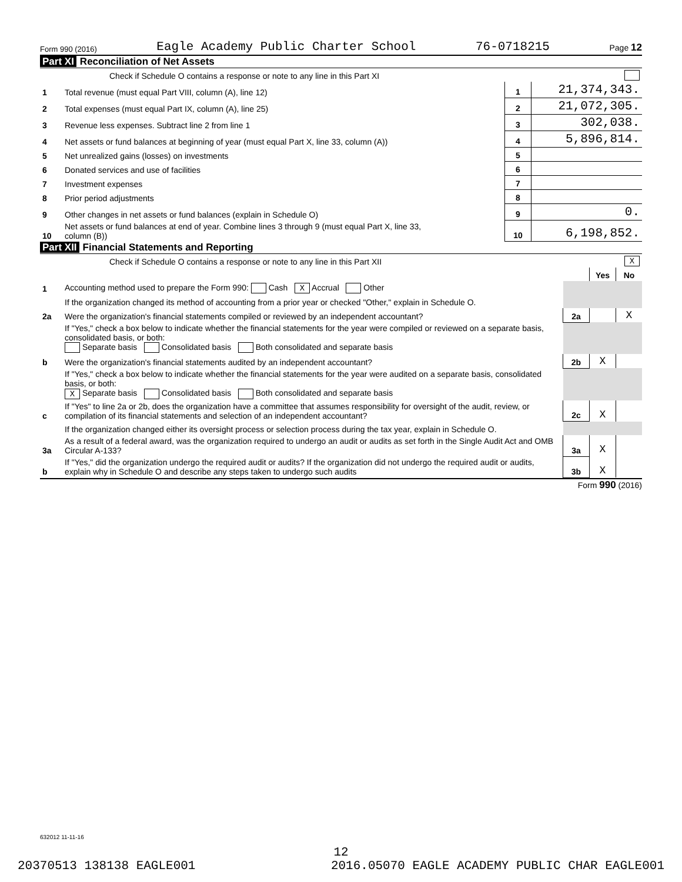Form 990 (2016) Eagle Academy Public Charter School 76-0718215 Page 12
Part XI Reconciliation of Net Assets
| | Check if Schedule O contains a response or note to any line in this Part XI | | |
| 1 | Total revenue (must equal Part VIII, column (A), line 12) | 1 | 21,374,343. |
| 2 | Total expenses (must equal Part IX, column (A), line 25) | 2 | 21,072,305. |
| 3 | Revenue less expenses. Subtract line 2 from line 1 | 3 | 302,038. |
| 4 | Net assets or fund balances at beginning of year (must equal Part X, line 33, column (A)) | 4 | 5,896,814. |
| 5 | Net unrealized gains (losses) on investments | 5 | |
| 6 | Donated services and use of facilities | 6 | |
| 7 | Investment expenses | 7 | |
| 8 | Prior period adjustments | 8 | |
| 9 | Other changes in net assets or fund balances (explain in Schedule O) | 9 | 0. |
| 10 | Net assets or fund balances at end of year. Combine lines 3 through 9 (must equal Part X, line 33, column (B)) | 10 | 6,198,852. |
Part XII Financial Statements and Reporting
| | Check if Schedule O contains a response or note to any line in this Part XII | X | | |
| | | | Yes | No |
| 1 | Accounting method used to prepare the Form 990: Cash X Accrual Other | | | |
| | If the organization changed its method of accounting from a prior year or checked "Other," explain in Schedule O. | | | |
| 2a | Were the organization's financial statements compiled or reviewed by an independent accountant? | 2a | | X |
| | If "Yes," check a box below to indicate whether the financial statements for the year were compiled or reviewed on a separate basis, consolidated basis, or both: Separate basis Consolidated basis Both consolidated and separate basis | | | |
| b | Were the organization's financial statements audited by an independent accountant? | 2b | X | |
| | If "Yes," check a box below to indicate whether the financial statements for the year were audited on a separate basis, consolidated basis, or both: X Separate basis Consolidated basis Both consolidated and separate basis | | | |
| c | If "Yes" to line 2a or 2b, does the organization have a committee that assumes responsibility for oversight of the audit, review, or compilation of its financial statements and selection of an independent accountant? | 2c | X | |
| | If the organization changed either its oversight process or selection process during the tax year, explain in Schedule O. | | | |
| 3a | As a result of a federal award, was the organization required to undergo an audit or audits as set forth in the Single Audit Act and OMB Circular A-133? | 3a | X | |
| b | If "Yes," did the organization undergo the required audit or audits? If the organization did not undergo the required audit or audits, explain why in Schedule O and describe any steps taken to undergo such audits | 3b | X | |
Form 990 (2016)
632012 11-11-16
12
20370513 138138 EAGLE001 2016.05070 EAGLE ACADEMY PUBLIC CHAR EAGLE001